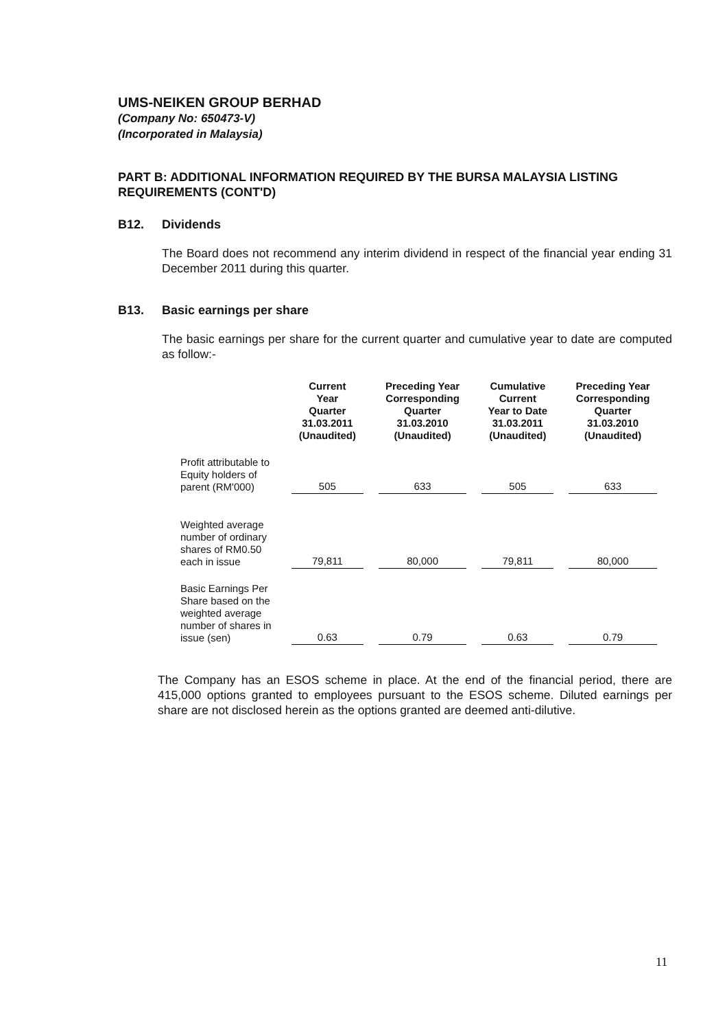UMS-NEIKEN GROUP BERHAD
(Company No: 650473-V)
(Incorporated in Malaysia)
PART B: ADDITIONAL INFORMATION REQUIRED BY THE BURSA MALAYSIA LISTING REQUIREMENTS (CONT'D)
B12. Dividends
The Board does not recommend any interim dividend in respect of the financial year ending 31 December 2011 during this quarter.
B13. Basic earnings per share
The basic earnings per share for the current quarter and cumulative year to date are computed as follow:-
| | Current Year Quarter 31.03.2011 (Unaudited) | Preceding Year Corresponding Quarter 31.03.2010 (Unaudited) | Cumulative Current Year to Date 31.03.2011 (Unaudited) | Preceding Year Corresponding Quarter 31.03.2010 (Unaudited) |
| --- | --- | --- | --- | --- |
| Profit attributable to Equity holders of parent (RM'000) | 505 | 633 | 505 | 633 |
| Weighted average number of ordinary shares of RM0.50 each in issue | 79,811 | 80,000 | 79,811 | 80,000 |
| Basic Earnings Per Share based on the weighted average number of shares in issue (sen) | 0.63 | 0.79 | 0.63 | 0.79 |
The Company has an ESOS scheme in place. At the end of the financial period, there are 415,000 options granted to employees pursuant to the ESOS scheme. Diluted earnings per share are not disclosed herein as the options granted are deemed anti-dilutive.
11